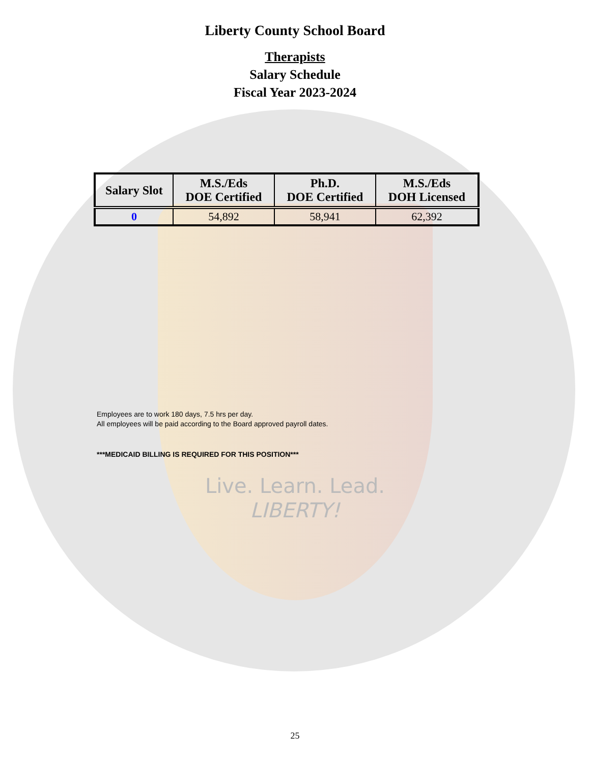Liberty County School Board
Therapists
Salary Schedule
Fiscal Year 2023-2024
| Salary Slot | M.S./Eds DOE Certified | Ph.D. DOE Certified | M.S./Eds DOH Licensed |
| --- | --- | --- | --- |
| 0 | 54,892 | 58,941 | 62,392 |
Employees are to work 180 days, 7.5 hrs per day.
All employees will be paid according to the Board approved payroll dates.
***MEDICAID BILLING IS REQUIRED FOR THIS POSITION***
Live. Learn. Lead.
LIBERTY!
25